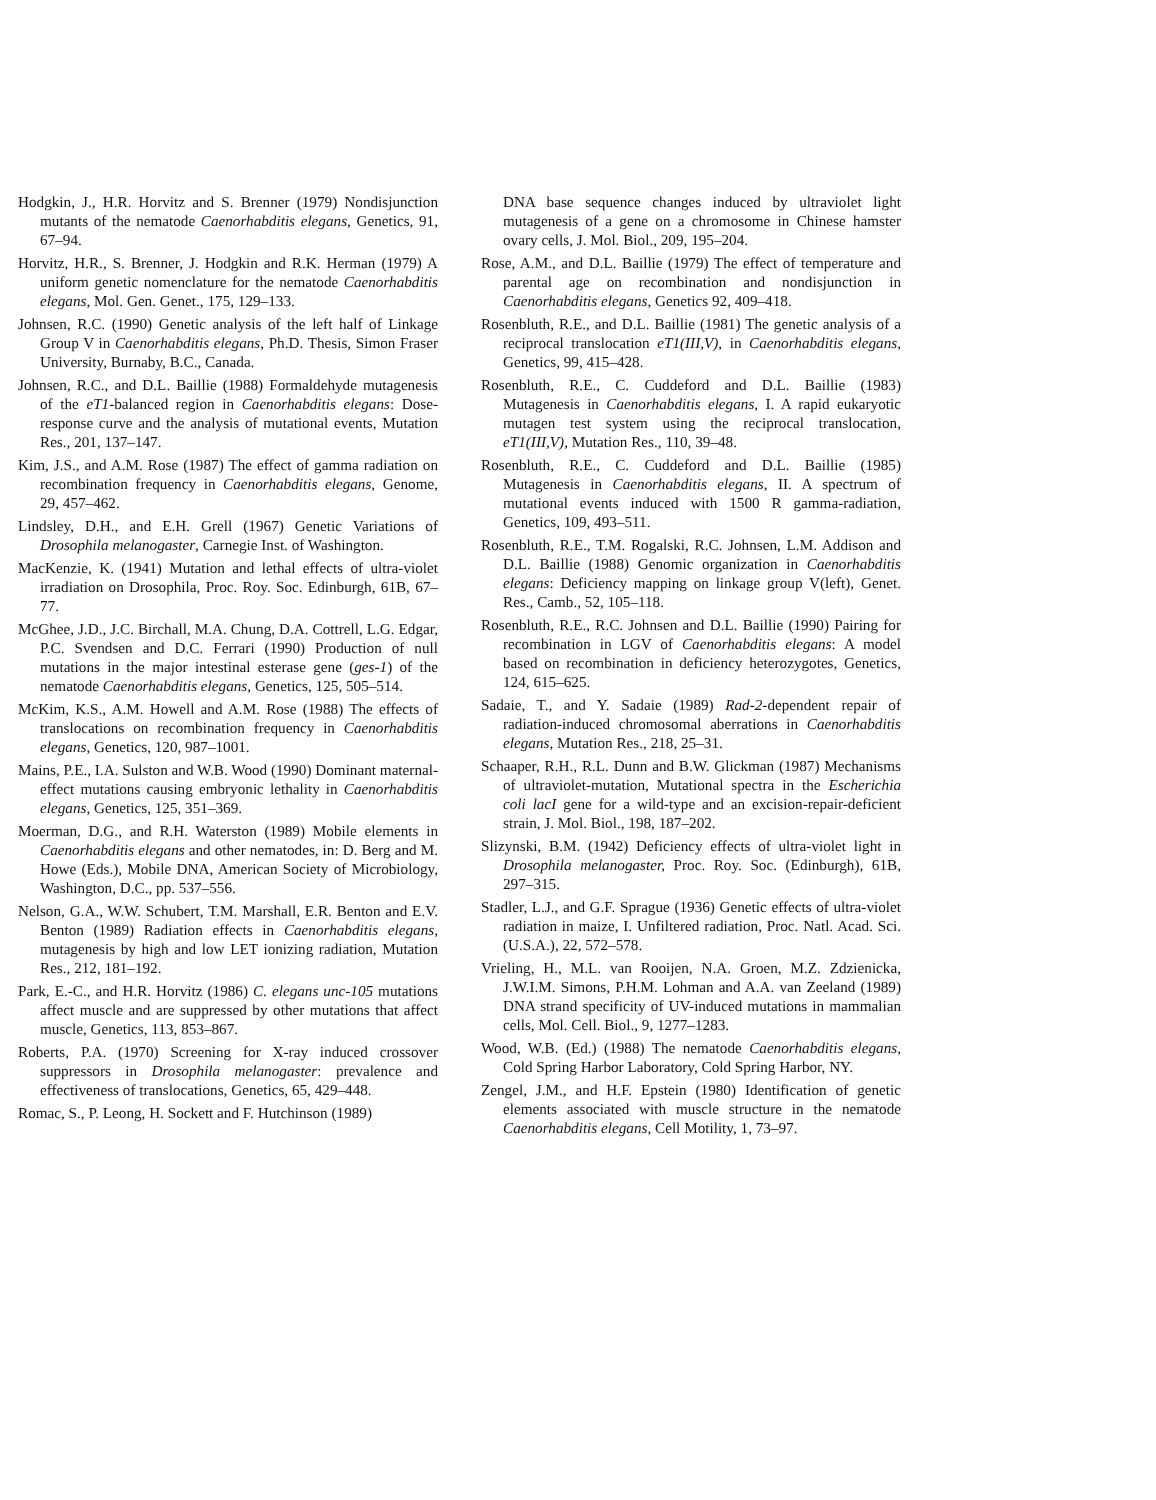Hodgkin, J., H.R. Horvitz and S. Brenner (1979) Nondisjunction mutants of the nematode Caenorhabditis elegans, Genetics, 91, 67–94.
Horvitz, H.R., S. Brenner, J. Hodgkin and R.K. Herman (1979) A uniform genetic nomenclature for the nematode Caenorhabditis elegans, Mol. Gen. Genet., 175, 129–133.
Johnsen, R.C. (1990) Genetic analysis of the left half of Linkage Group V in Caenorhabditis elegans, Ph.D. Thesis, Simon Fraser University, Burnaby, B.C., Canada.
Johnsen, R.C., and D.L. Baillie (1988) Formaldehyde mutagenesis of the eT1-balanced region in Caenorhabditis elegans: Dose-response curve and the analysis of mutational events, Mutation Res., 201, 137–147.
Kim, J.S., and A.M. Rose (1987) The effect of gamma radiation on recombination frequency in Caenorhabditis elegans, Genome, 29, 457–462.
Lindsley, D.H., and E.H. Grell (1967) Genetic Variations of Drosophila melanogaster, Carnegie Inst. of Washington.
MacKenzie, K. (1941) Mutation and lethal effects of ultra-violet irradiation on Drosophila, Proc. Roy. Soc. Edinburgh, 61B, 67–77.
McGhee, J.D., J.C. Birchall, M.A. Chung, D.A. Cottrell, L.G. Edgar, P.C. Svendsen and D.C. Ferrari (1990) Production of null mutations in the major intestinal esterase gene (ges-1) of the nematode Caenorhabditis elegans, Genetics, 125, 505–514.
McKim, K.S., A.M. Howell and A.M. Rose (1988) The effects of translocations on recombination frequency in Caenorhabditis elegans, Genetics, 120, 987–1001.
Mains, P.E., I.A. Sulston and W.B. Wood (1990) Dominant maternal-effect mutations causing embryonic lethality in Caenorhabditis elegans, Genetics, 125, 351–369.
Moerman, D.G., and R.H. Waterston (1989) Mobile elements in Caenorhabditis elegans and other nematodes, in: D. Berg and M. Howe (Eds.), Mobile DNA, American Society of Microbiology, Washington, D.C., pp. 537–556.
Nelson, G.A., W.W. Schubert, T.M. Marshall, E.R. Benton and E.V. Benton (1989) Radiation effects in Caenorhabditis elegans, mutagenesis by high and low LET ionizing radiation, Mutation Res., 212, 181–192.
Park, E.-C., and H.R. Horvitz (1986) C. elegans unc-105 mutations affect muscle and are suppressed by other mutations that affect muscle, Genetics, 113, 853–867.
Roberts, P.A. (1970) Screening for X-ray induced crossover suppressors in Drosophila melanogaster: prevalence and effectiveness of translocations, Genetics, 65, 429–448.
Romac, S., P. Leong, H. Sockett and F. Hutchinson (1989)
DNA base sequence changes induced by ultraviolet light mutagenesis of a gene on a chromosome in Chinese hamster ovary cells, J. Mol. Biol., 209, 195–204.
Rose, A.M., and D.L. Baillie (1979) The effect of temperature and parental age on recombination and nondisjunction in Caenorhabditis elegans, Genetics 92, 409–418.
Rosenbluth, R.E., and D.L. Baillie (1981) The genetic analysis of a reciprocal translocation eT1(III,V), in Caenorhabditis elegans, Genetics, 99, 415–428.
Rosenbluth, R.E., C. Cuddeford and D.L. Baillie (1983) Mutagenesis in Caenorhabditis elegans, I. A rapid eukaryotic mutagen test system using the reciprocal translocation, eT1(III,V), Mutation Res., 110, 39–48.
Rosenbluth, R.E., C. Cuddeford and D.L. Baillie (1985) Mutagenesis in Caenorhabditis elegans, II. A spectrum of mutational events induced with 1500 R gamma-radiation, Genetics, 109, 493–511.
Rosenbluth, R.E., T.M. Rogalski, R.C. Johnsen, L.M. Addison and D.L. Baillie (1988) Genomic organization in Caenorhabditis elegans: Deficiency mapping on linkage group V(left), Genet. Res., Camb., 52, 105–118.
Rosenbluth, R.E., R.C. Johnsen and D.L. Baillie (1990) Pairing for recombination in LGV of Caenorhabditis elegans: A model based on recombination in deficiency heterozygotes, Genetics, 124, 615–625.
Sadaie, T., and Y. Sadaie (1989) Rad-2-dependent repair of radiation-induced chromosomal aberrations in Caenorhabditis elegans, Mutation Res., 218, 25–31.
Schaaper, R.H., R.L. Dunn and B.W. Glickman (1987) Mechanisms of ultraviolet-mutation, Mutational spectra in the Escherichia coli lacI gene for a wild-type and an excision-repair-deficient strain, J. Mol. Biol., 198, 187–202.
Slizynski, B.M. (1942) Deficiency effects of ultra-violet light in Drosophila melanogaster, Proc. Roy. Soc. (Edinburgh), 61B, 297–315.
Stadler, L.J., and G.F. Sprague (1936) Genetic effects of ultra-violet radiation in maize, I. Unfiltered radiation, Proc. Natl. Acad. Sci. (U.S.A.), 22, 572–578.
Vrieling, H., M.L. van Rooijen, N.A. Groen, M.Z. Zdzienicka, J.W.I.M. Simons, P.H.M. Lohman and A.A. van Zeeland (1989) DNA strand specificity of UV-induced mutations in mammalian cells, Mol. Cell. Biol., 9, 1277–1283.
Wood, W.B. (Ed.) (1988) The nematode Caenorhabditis elegans, Cold Spring Harbor Laboratory, Cold Spring Harbor, NY.
Zengel, J.M., and H.F. Epstein (1980) Identification of genetic elements associated with muscle structure in the nematode Caenorhabditis elegans, Cell Motility, 1, 73–97.